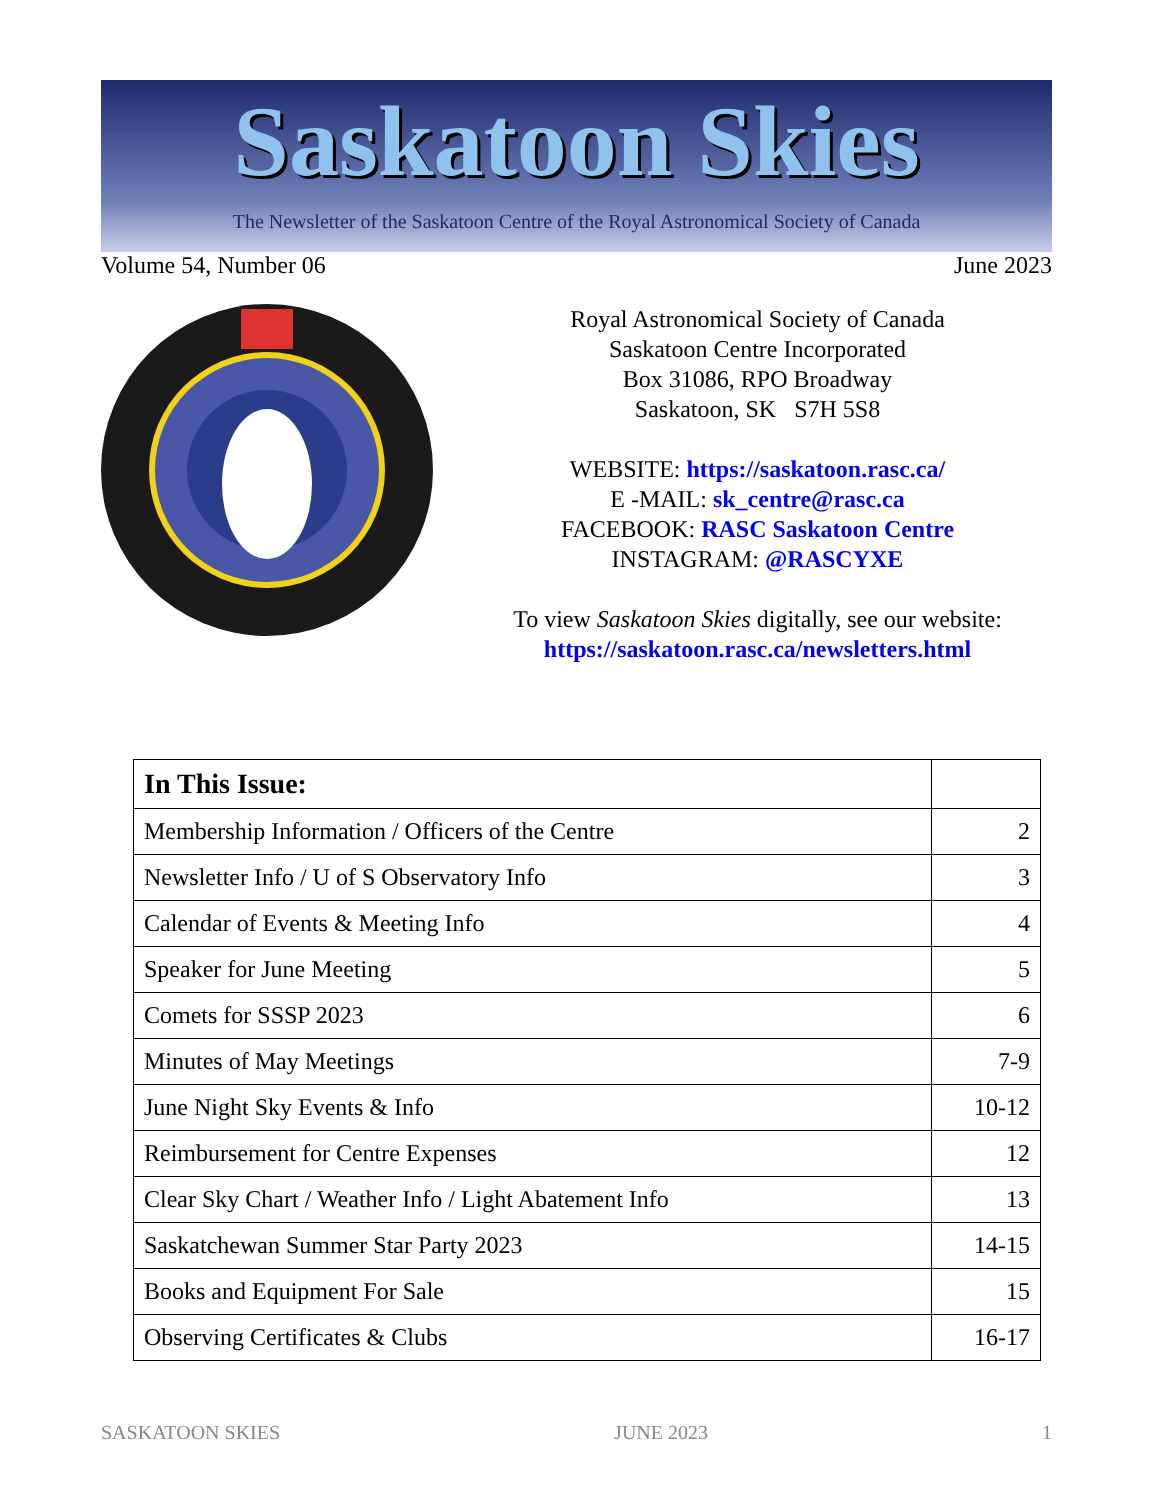Saskatoon Skies
The Newsletter of the Saskatoon Centre of the Royal Astronomical Society of Canada
Volume 54, Number 06 June 2023
Royal Astronomical Society of Canada
Saskatoon Centre Incorporated
Box 31086, RPO Broadway
Saskatoon, SK S7H 5S8
WEBSITE: https://saskatoon.rasc.ca/
E -MAIL: sk_centre@rasc.ca
FACEBOOK: RASC Saskatoon Centre
INSTAGRAM: @RASCYXE
To view Saskatoon Skies digitally, see our website:
https://saskatoon.rasc.ca/newsletters.html
| In This Issue: | |
| --- | --- |
| Membership Information / Officers of the Centre | 2 |
| Newsletter Info / U of S Observatory Info | 3 |
| Calendar of Events & Meeting Info | 4 |
| Speaker for June Meeting | 5 |
| Comets for SSSP 2023 | 6 |
| Minutes of May Meetings | 7-9 |
| June Night Sky Events & Info | 10-12 |
| Reimbursement for Centre Expenses | 12 |
| Clear Sky Chart / Weather Info / Light Abatement Info | 13 |
| Saskatchewan Summer Star Party 2023 | 14-15 |
| Books and Equipment For Sale | 15 |
| Observing Certificates & Clubs | 16-17 |
SASKATOON SKIES JUNE 2023 1